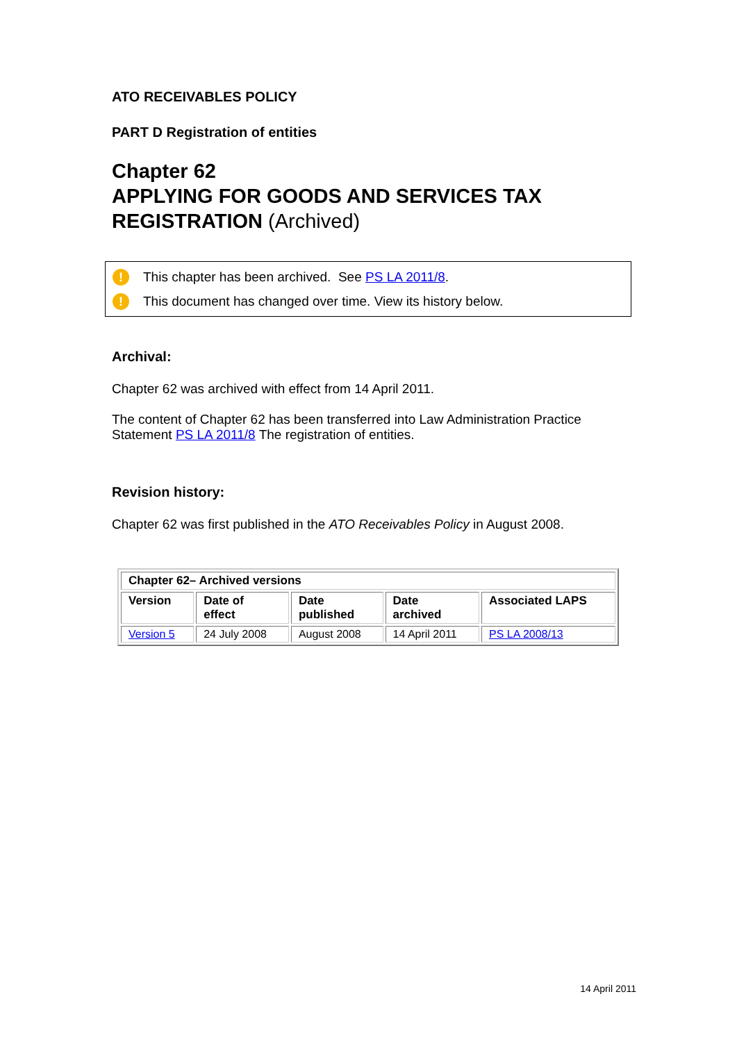ATO RECEIVABLES POLICY
PART D Registration of entities
Chapter 62
APPLYING FOR GOODS AND SERVICES TAX REGISTRATION (Archived)
! This chapter has been archived. See PS LA 2011/8.
! This document has changed over time. View its history below.
Archival:
Chapter 62 was archived with effect from 14 April 2011.
The content of Chapter 62 has been transferred into Law Administration Practice Statement PS LA 2011/8 The registration of entities.
Revision history:
Chapter 62 was first published in the ATO Receivables Policy in August 2008.
| Chapter 62– Archived versions | | | | |
| --- | --- | --- | --- | --- |
| Version | Date of effect | Date published | Date archived | Associated LAPS |
| Version 5 | 24 July 2008 | August 2008 | 14 April 2011 | PS LA 2008/13 |
14 April 2011